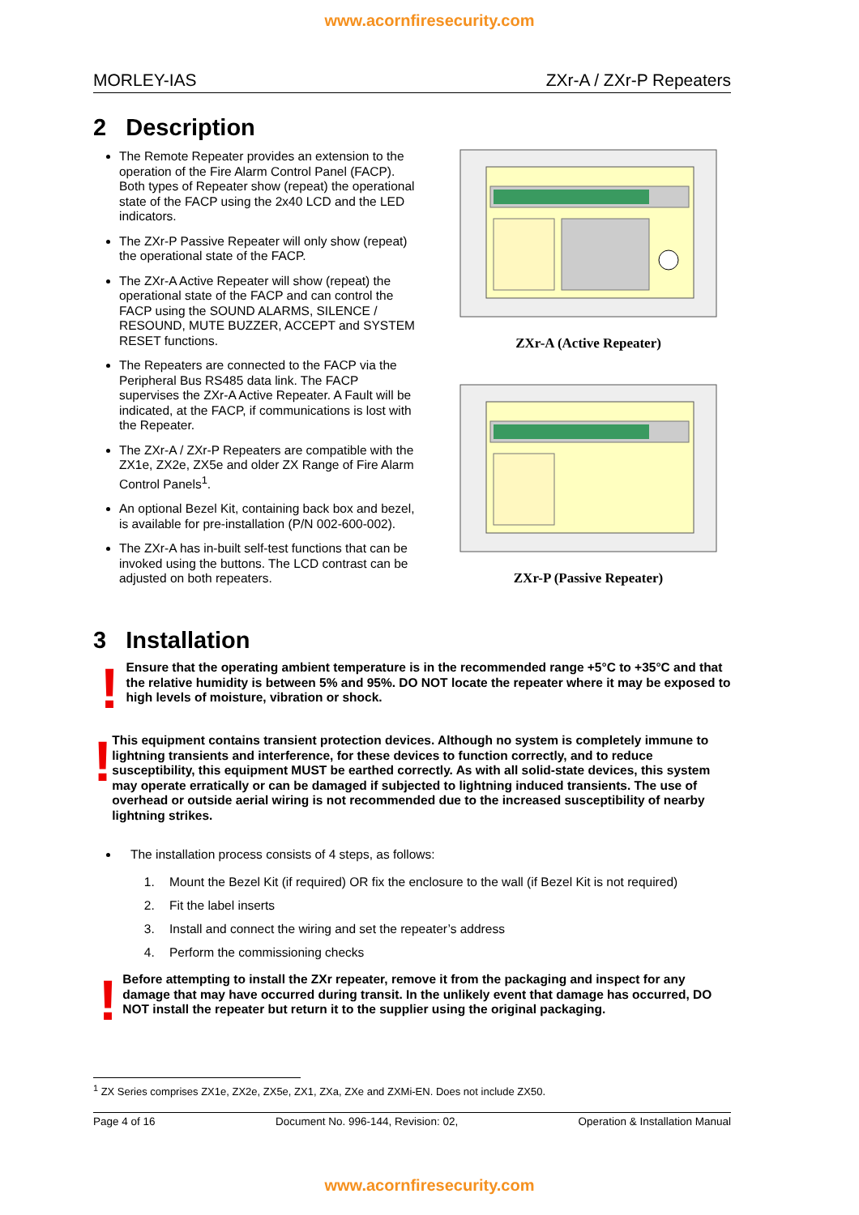www.acornfiresecurity.com
MORLEY-IAS ZXr-A / ZXr-P Repeaters
2 Description
The Remote Repeater provides an extension to the operation of the Fire Alarm Control Panel (FACP). Both types of Repeater show (repeat) the operational state of the FACP using the 2x40 LCD and the LED indicators.
The ZXr-P Passive Repeater will only show (repeat) the operational state of the FACP.
The ZXr-A Active Repeater will show (repeat) the operational state of the FACP and can control the FACP using the SOUND ALARMS, SILENCE / RESOUND, MUTE BUZZER, ACCEPT and SYSTEM RESET functions.
The Repeaters are connected to the FACP via the Peripheral Bus RS485 data link. The FACP supervises the ZXr-A Active Repeater. A Fault will be indicated, at the FACP, if communications is lost with the Repeater.
The ZXr-A / ZXr-P Repeaters are compatible with the ZX1e, ZX2e, ZX5e and older ZX Range of Fire Alarm Control Panels<sup>1</sup>.
An optional Bezel Kit, containing back box and bezel, is available for pre-installation (P/N 002-600-002).
The ZXr-A has in-built self-test functions that can be invoked using the buttons. The LCD contrast can be adjusted on both repeaters.
ZXr-A (Active Repeater)
ZXr-P (Passive Repeater)
3 Installation
!
Ensure that the operating ambient temperature is in the recommended range +5°C to +35°C and that the relative humidity is between 5% and 95%. DO NOT locate the repeater where it may be exposed to high levels of moisture, vibration or shock.
!
This equipment contains transient protection devices. Although no system is completely immune to lightning transients and interference, for these devices to function correctly, and to reduce susceptibility, this equipment MUST be earthed correctly. As with all solid-state devices, this system may operate erratically or can be damaged if subjected to lightning induced transients. The use of overhead or outside aerial wiring is not recommended due to the increased susceptibility of nearby lightning strikes.
The installation process consists of 4 steps, as follows:
1. Mount the Bezel Kit (if required) OR fix the enclosure to the wall (if Bezel Kit is not required)
2. Fit the label inserts
3. Install and connect the wiring and set the repeater’s address
4. Perform the commissioning checks
!
Before attempting to install the ZXr repeater, remove it from the packaging and inspect for any damage that may have occurred during transit. In the unlikely event that damage has occurred, DO NOT install the repeater but return it to the supplier using the original packaging.
<sup>1</sup> ZX Series comprises ZX1e, ZX2e, ZX5e, ZX1, ZXa, ZXe and ZXMi-EN. Does not include ZX50.
Page 4 of 16 Document No. 996-144, Revision: 02, Operation & Installation Manual
www.acornfiresecurity.com